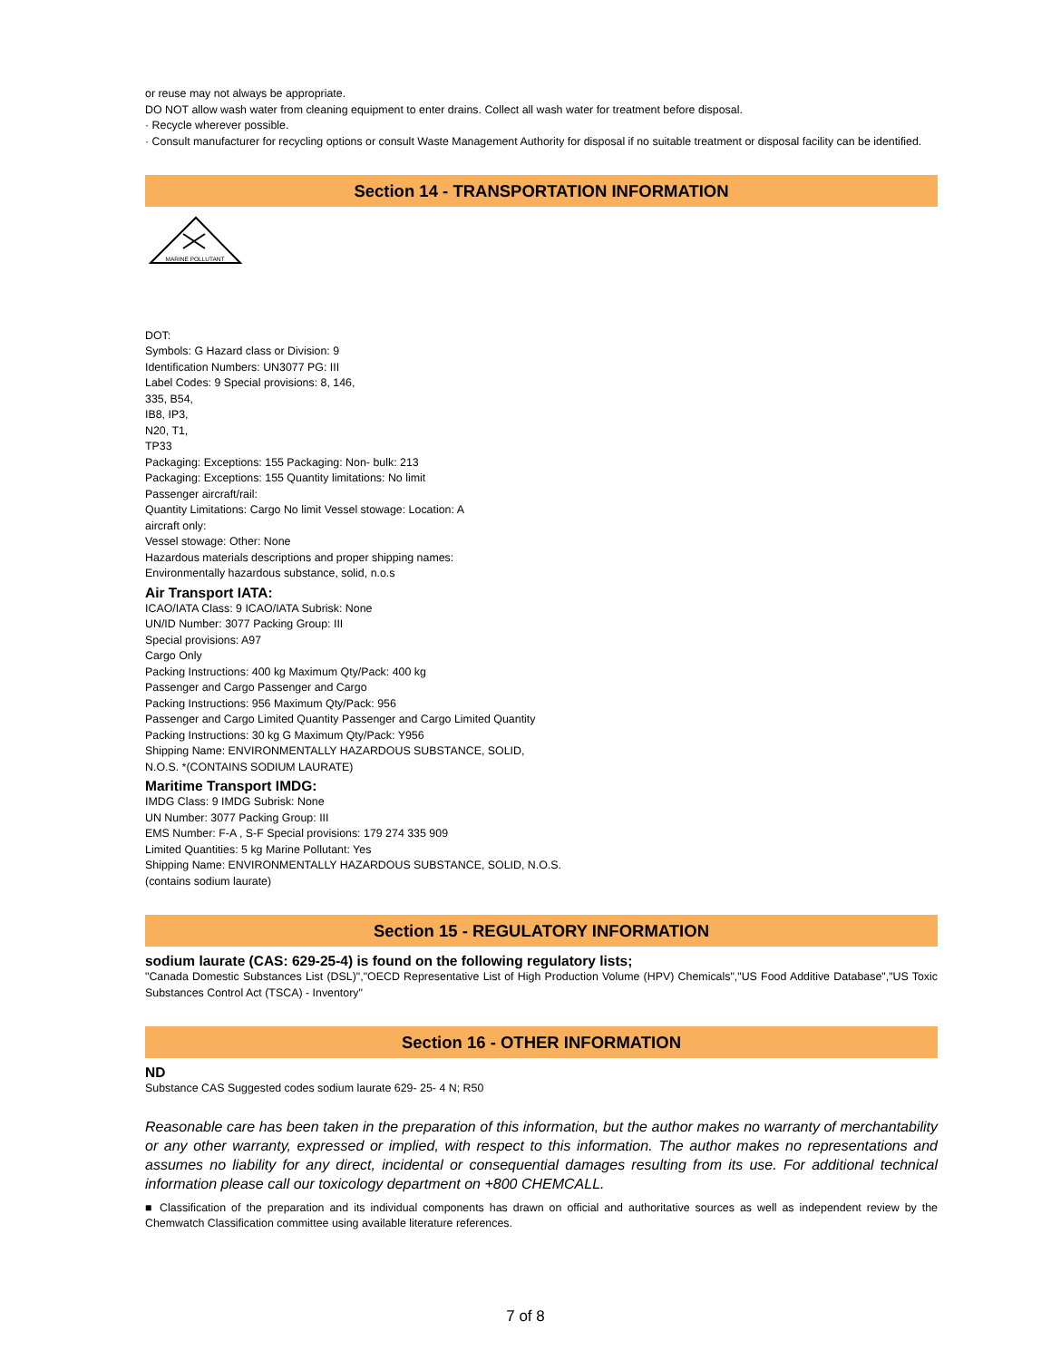or reuse may not always be appropriate.
DO NOT allow wash water from cleaning equipment to enter drains. Collect all wash water for treatment before disposal.
· Recycle wherever possible.
· Consult manufacturer for recycling options or consult Waste Management Authority for disposal if no suitable treatment or disposal facility can be identified.
Section 14 - TRANSPORTATION INFORMATION
MARINE POLLUTANT
DOT:
Symbols: G Hazard class or Division: 9
Identification Numbers: UN3077 PG: III
Label Codes: 9 Special provisions: 8, 146,
335, B54,
IB8, IP3,
N20, T1,
TP33
Packaging: Exceptions: 155 Packaging: Non- bulk: 213
Packaging: Exceptions: 155 Quantity limitations: No limit
Passenger aircraft/rail:
Quantity Limitations: Cargo No limit Vessel stowage: Location: A
aircraft only:
Vessel stowage: Other: None
Hazardous materials descriptions and proper shipping names:
Environmentally hazardous substance, solid, n.o.s
Air Transport IATA:
ICAO/IATA Class: 9 ICAO/IATA Subrisk: None
UN/ID Number: 3077 Packing Group: III
Special provisions: A97
Cargo Only
Packing Instructions: 400 kg Maximum Qty/Pack: 400 kg
Passenger and Cargo Passenger and Cargo
Packing Instructions: 956 Maximum Qty/Pack: 956
Passenger and Cargo Limited Quantity Passenger and Cargo Limited Quantity
Packing Instructions: 30 kg G Maximum Qty/Pack: Y956
Shipping Name: ENVIRONMENTALLY HAZARDOUS SUBSTANCE, SOLID,
N.O.S. *(CONTAINS SODIUM LAURATE)
Maritime Transport IMDG:
IMDG Class: 9 IMDG Subrisk: None
UN Number: 3077 Packing Group: III
EMS Number: F-A , S-F Special provisions: 179 274 335 909
Limited Quantities: 5 kg Marine Pollutant: Yes
Shipping Name: ENVIRONMENTALLY HAZARDOUS SUBSTANCE, SOLID, N.O.S.
(contains sodium laurate)
Section 15 - REGULATORY INFORMATION
sodium laurate (CAS: 629-25-4) is found on the following regulatory lists;
"Canada Domestic Substances List (DSL)","OECD Representative List of High Production Volume (HPV) Chemicals","US Food Additive Database","US Toxic Substances Control Act (TSCA) - Inventory"
Section 16 - OTHER INFORMATION
ND
Substance CAS Suggested codes sodium laurate 629- 25- 4 N; R50
Reasonable care has been taken in the preparation of this information, but the author makes no warranty of merchantability or any other warranty, expressed or implied, with respect to this information. The author makes no representations and assumes no liability for any direct, incidental or consequential damages resulting from its use. For additional technical information please call our toxicology department on +800 CHEMCALL.
■ Classification of the preparation and its individual components has drawn on official and authoritative sources as well as independent review by the Chemwatch Classification committee using available literature references.
7 of 8